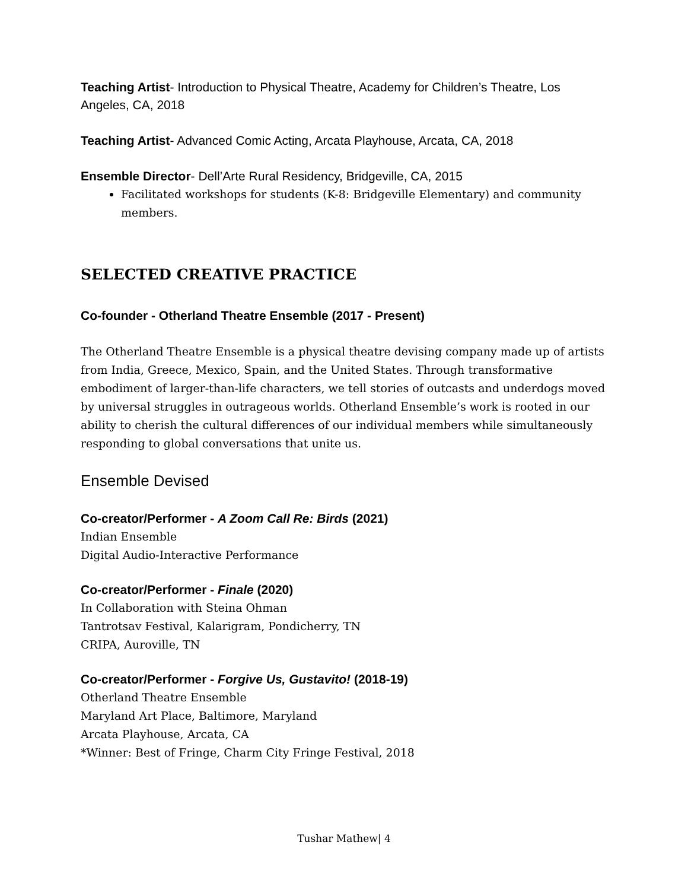Teaching Artist- Introduction to Physical Theatre, Academy for Children’s Theatre, Los Angeles, CA, 2018
Teaching Artist- Advanced Comic Acting, Arcata Playhouse, Arcata, CA, 2018
Ensemble Director- Dell’Arte Rural Residency, Bridgeville, CA, 2015
Facilitated workshops for students (K-8: Bridgeville Elementary) and community members.
SELECTED CREATIVE PRACTICE
Co-founder - Otherland Theatre Ensemble (2017 - Present)
The Otherland Theatre Ensemble is a physical theatre devising company made up of artists from India, Greece, Mexico, Spain, and the United States. Through transformative embodiment of larger-than-life characters, we tell stories of outcasts and underdogs moved by universal struggles in outrageous worlds. Otherland Ensemble’s work is rooted in our ability to cherish the cultural differences of our individual members while simultaneously responding to global conversations that unite us.
Ensemble Devised
Co-creator/Performer - A Zoom Call Re: Birds (2021)
Indian Ensemble
Digital Audio-Interactive Performance
Co-creator/Performer - Finale (2020)
In Collaboration with Steina Ohman
Tantrotsav Festival, Kalarigram, Pondicherry, TN
CRIPA, Auroville, TN
Co-creator/Performer - Forgive Us, Gustavito! (2018-19)
Otherland Theatre Ensemble
Maryland Art Place, Baltimore, Maryland
Arcata Playhouse, Arcata, CA
*Winner: Best of Fringe, Charm City Fringe Festival, 2018
Tushar Mathew| 4